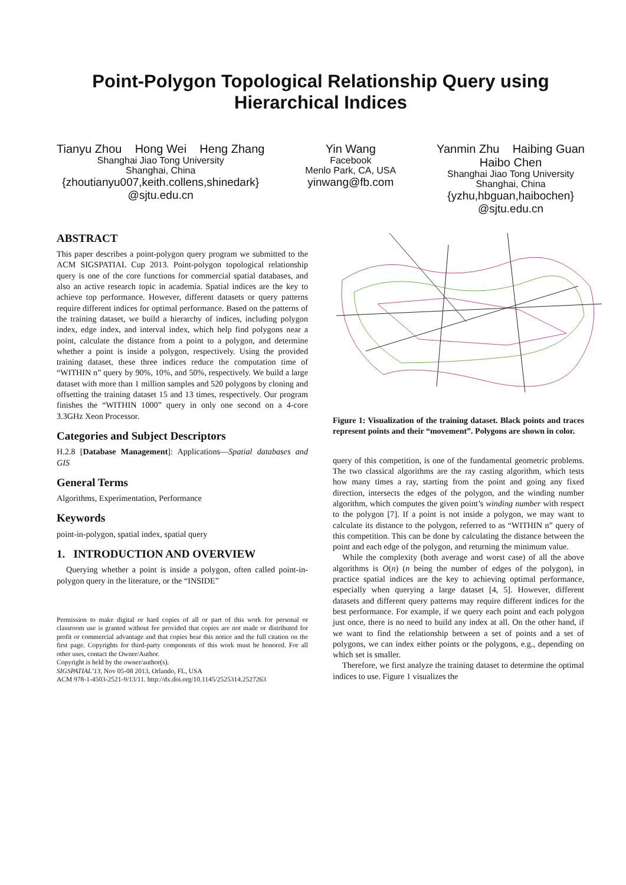Point-Polygon Topological Relationship Query using
Hierarchical Indices
Tianyu Zhou Hong Wei Heng Zhang
Shanghai Jiao Tong University
Shanghai, China
{zhoutianyu007,keith.collens,shinedark}
@sjtu.edu.cn
Yin Wang
Facebook
Menlo Park, CA, USA
yinwang@fb.com
Yanmin Zhu Haibing Guan
Haibo Chen
Shanghai Jiao Tong University
Shanghai, China
{yzhu,hbguan,haibochen}
@sjtu.edu.cn
ABSTRACT
This paper describes a point-polygon query program we submitted to the ACM SIGSPATIAL Cup 2013. Point-polygon topological relationship query is one of the core functions for commercial spatial databases, and also an active research topic in academia. Spatial indices are the key to achieve top performance. However, different datasets or query patterns require different indices for optimal performance. Based on the patterns of the training dataset, we build a hierarchy of indices, including polygon index, edge index, and interval index, which help find polygons near a point, calculate the distance from a point to a polygon, and determine whether a point is inside a polygon, respectively. Using the provided training dataset, these three indices reduce the computation time of “WITHIN n” query by 90%, 10%, and 50%, respectively. We build a large dataset with more than 1 million samples and 520 polygons by cloning and offsetting the training dataset 15 and 13 times, respectively. Our program finishes the “WITHIN 1000” query in only one second on a 4-core 3.3GHz Xeon Processor.
Categories and Subject Descriptors
H.2.8 [Database Management]: Applications—Spatial databases and GIS
General Terms
Algorithms, Experimentation, Performance
Keywords
point-in-polygon, spatial index, spatial query
1. INTRODUCTION AND OVERVIEW
Querying whether a point is inside a polygon, often called point-in-polygon query in the literature, or the “INSIDE”
Permission to make digital or hard copies of all or part of this work for personal or classroom use is granted without fee provided that copies are not made or distributed for profit or commercial advantage and that copies bear this notice and the full citation on the first page. Copyrights for third-party components of this work must be honored. For all other uses, contact the Owner/Author.
Copyright is held by the owner/author(s).
SIGSPATIAL’13, Nov 05-08 2013, Orlando, FL, USA
ACM 978-1-4503-2521-9/13/11. http://dx.doi.org/10.1145/2525314.2527263
Figure 1: Visualization of the training dataset. Black points and traces represent points and their “movement”. Polygons are shown in color.
query of this competition, is one of the fundamental geometric problems. The two classical algorithms are the ray casting algorithm, which tests how many times a ray, starting from the point and going any fixed direction, intersects the edges of the polygon, and the winding number algorithm, which computes the given point’s winding number with respect to the polygon [7]. If a point is not inside a polygon, we may want to calculate its distance to the polygon, referred to as “WITHIN n” query of this competition. This can be done by calculating the distance between the point and each edge of the polygon, and returning the minimum value.
While the complexity (both average and worst case) of all the above algorithms is O(n) (n being the number of edges of the polygon), in practice spatial indices are the key to achieving optimal performance, especially when querying a large dataset [4, 5]. However, different datasets and different query patterns may require different indices for the best performance. For example, if we query each point and each polygon just once, there is no need to build any index at all. On the other hand, if we want to find the relationship between a set of points and a set of polygons, we can index either points or the polygons, e.g., depending on which set is smaller.
Therefore, we first analyze the training dataset to determine the optimal indices to use. Figure 1 visualizes the